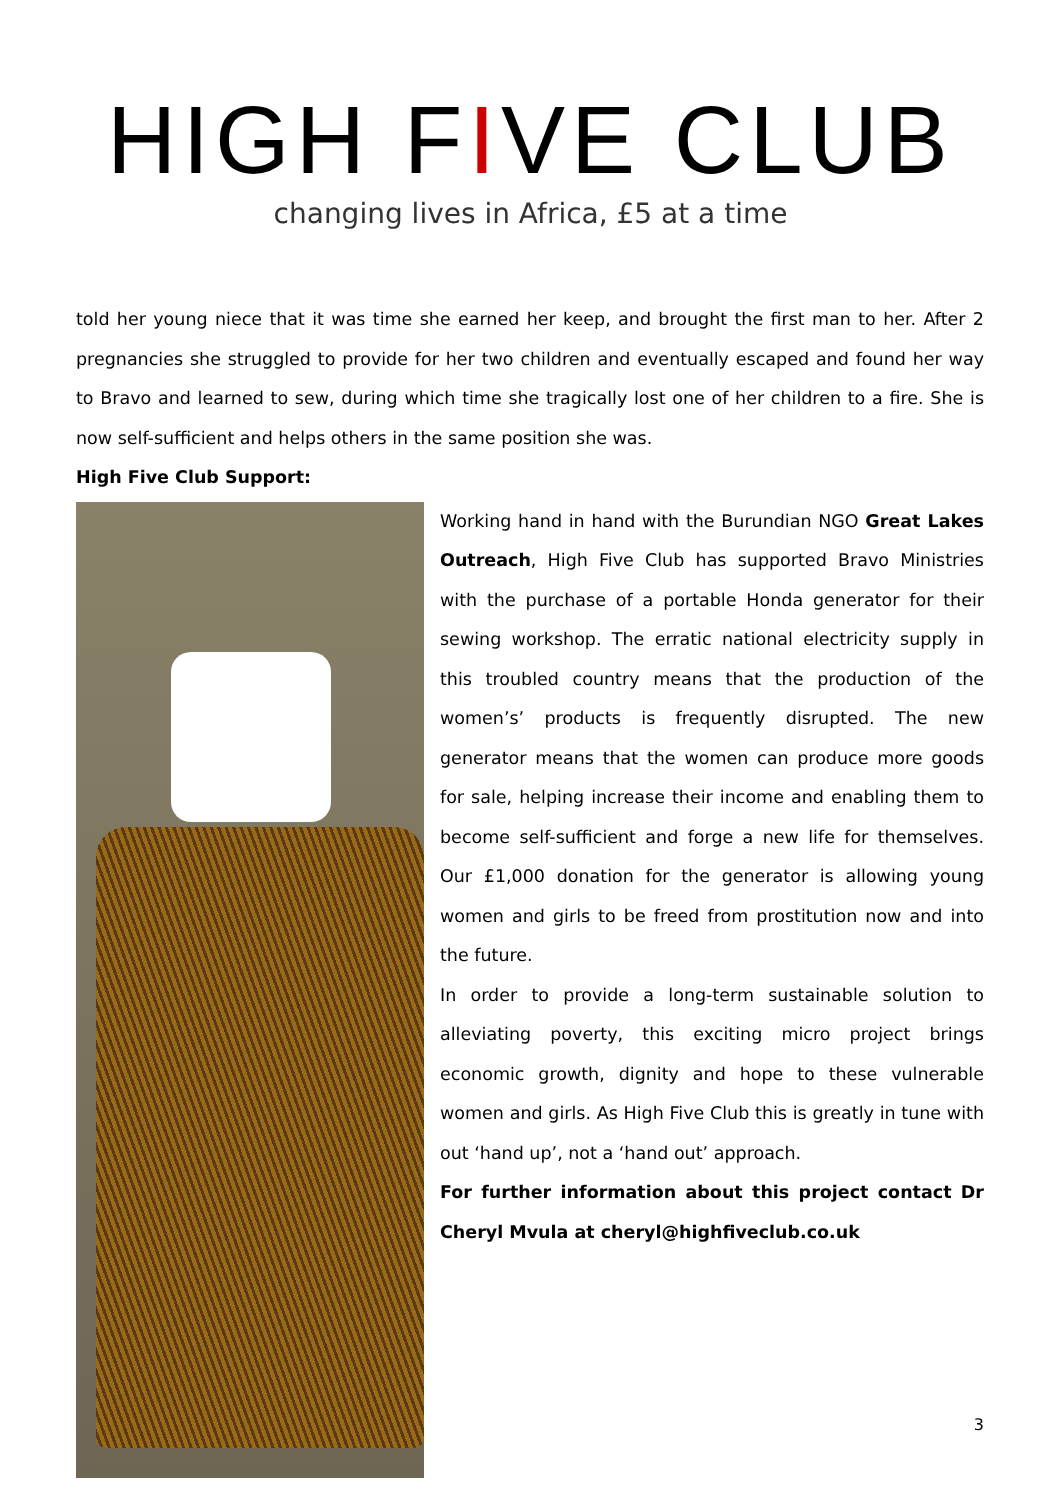HIGH FIVE CLUB
changing lives in Africa, £5 at a time
told her young niece that it was time she earned her keep, and brought the first man to her. After 2 pregnancies she struggled to provide for her two children and eventually escaped and found her way to Bravo and learned to sew, during which time she tragically lost one of her children to a fire. She is now self-sufficient and helps others in the same position she was.
High Five Club Support:
Working hand in hand with the Burundian NGO Great Lakes Outreach, High Five Club has supported Bravo Ministries with the purchase of a portable Honda generator for their sewing workshop. The erratic national electricity supply in this troubled country means that the production of the women’s’ products is frequently disrupted. The new generator means that the women can produce more goods for sale, helping increase their income and enabling them to become self-sufficient and forge a new life for themselves. Our £1,000 donation for the generator is allowing young women and girls to be freed from prostitution now and into the future.
In order to provide a long-term sustainable solution to alleviating poverty, this exciting micro project brings economic growth, dignity and hope to these vulnerable women and girls. As High Five Club this is greatly in tune with out ‘hand up’, not a ‘hand out’ approach.
For further information about this project contact Dr Cheryl Mvula at cheryl@highfiveclub.co.uk
3